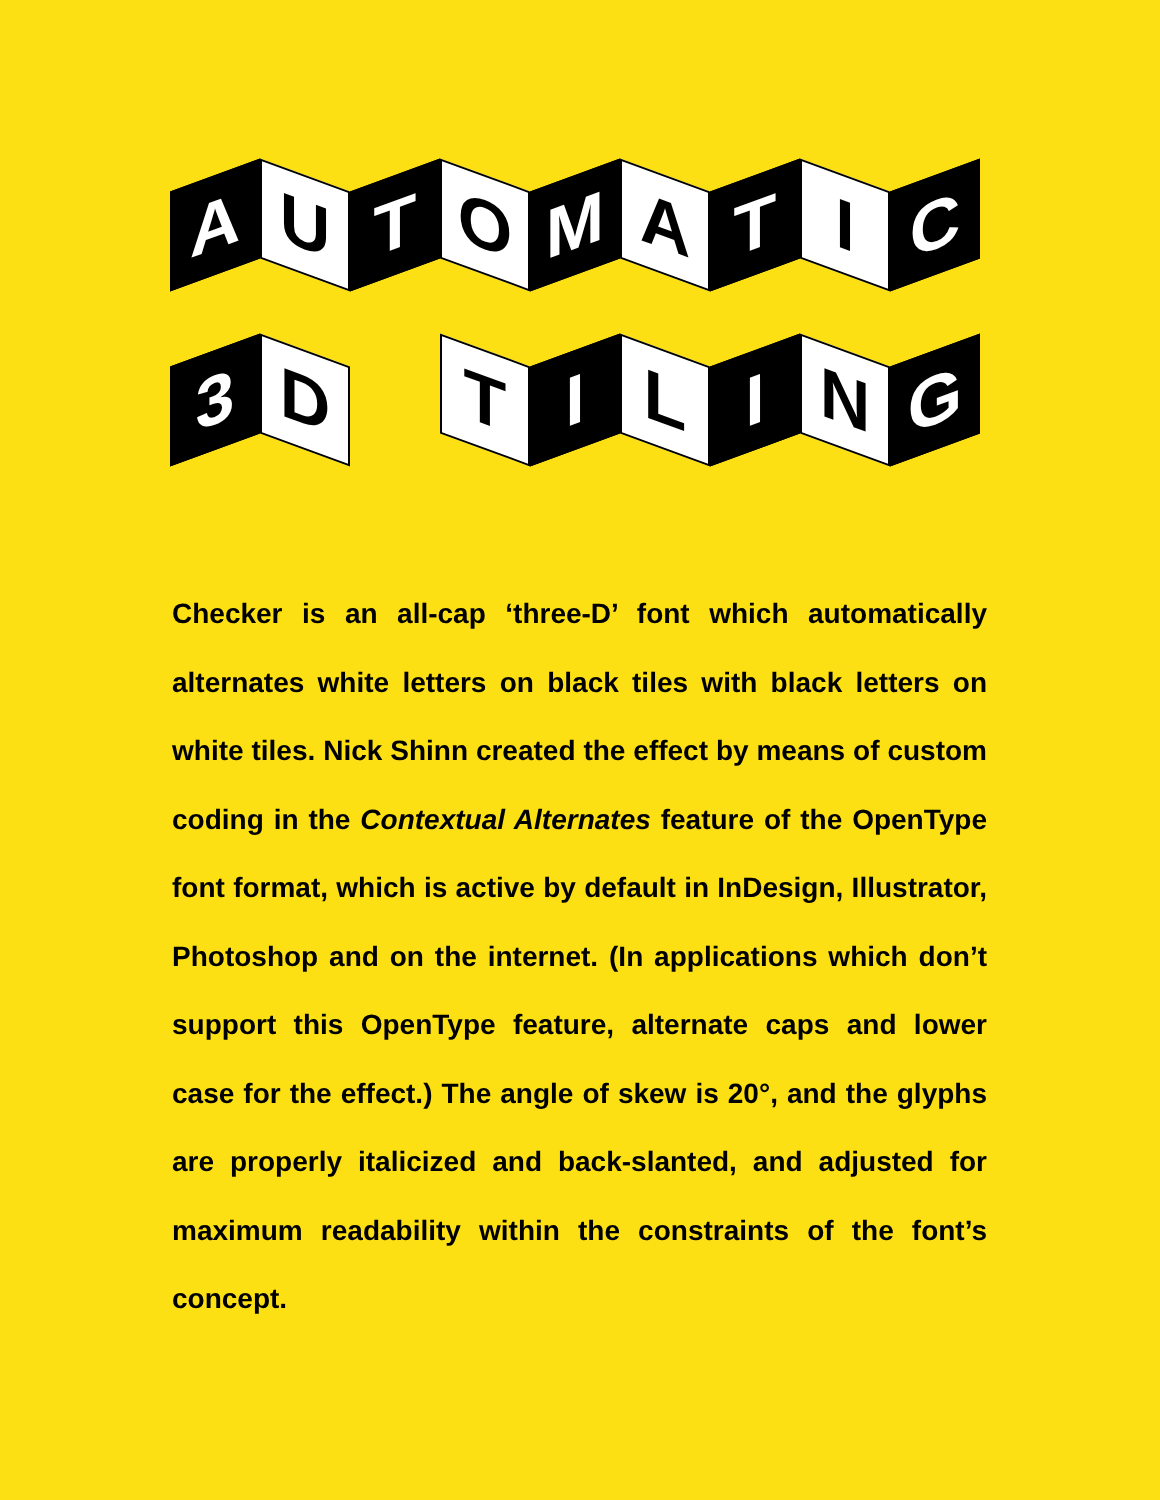A U T O M A T I C
3 D T I L I N G
Checker is an all-cap ‘three-D’ font which automatically alternates white letters on black tiles with black letters on white tiles. Nick Shinn created the effect by means of custom coding in the Contextual Alternates feature of the OpenType font format, which is active by default in InDesign, Illustrator, Photoshop and on the internet. (In applications which don’t support this OpenType feature, alternate caps and lower case for the effect.) The angle of skew is 20°, and the glyphs are properly italicized and back-slanted, and adjusted for maximum readability within the constraints of the font’s concept.